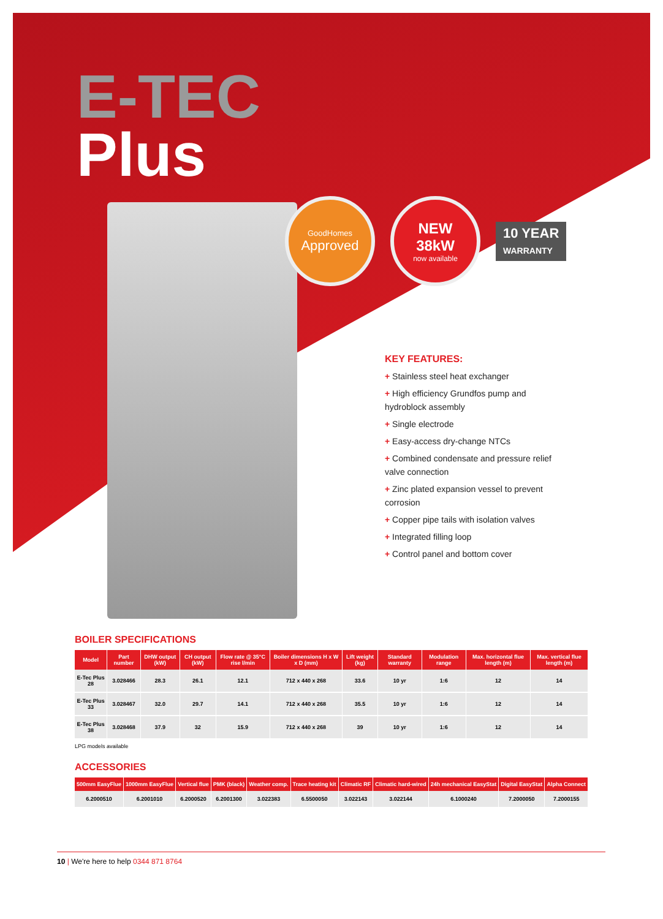E-TEC
Plus
GoodHomes
Approved
NEW
38kW
now available
10 YEAR
WARRANTY
KEY FEATURES:
+ Stainless steel heat exchanger
+ High efficiency Grundfos pump and hydroblock assembly
+ Single electrode
+ Easy-access dry-change NTCs
+ Combined condensate and pressure relief valve connection
+ Zinc plated expansion vessel to prevent corrosion
+ Copper pipe tails with isolation valves
+ Integrated filling loop
+ Control panel and bottom cover
BOILER SPECIFICATIONS
| Model | Part number | DHW output (kW) | CH output (kW) | Flow rate @ 35°C rise l/min | Boiler dimensions H x W x D (mm) | Lift weight (kg) | Standard warranty | Modulation range | Max. horizontal flue length (m) | Max. vertical flue length (m) |
| --- | --- | --- | --- | --- | --- | --- | --- | --- | --- | --- |
| E-Tec Plus 28 | 3.028466 | 28.3 | 26.1 | 12.1 | 712 x 440 x 268 | 33.6 | 10 yr | 1:6 | 12 | 14 |
| E-Tec Plus 33 | 3.028467 | 32.0 | 29.7 | 14.1 | 712 x 440 x 268 | 35.5 | 10 yr | 1:6 | 12 | 14 |
| E-Tec Plus 38 | 3.028468 | 37.9 | 32 | 15.9 | 712 x 440 x 268 | 39 | 10 yr | 1:6 | 12 | 14 |
LPG models available
ACCESSORIES
| 500mm EasyFlue | 1000mm EasyFlue | Vertical flue | PMK (black) | Weather comp. | Trace heating kit | Climatic RF | Climatic hard-wired | 24h mechanical EasyStat | Digital EasyStat | Alpha Connect |
| --- | --- | --- | --- | --- | --- | --- | --- | --- | --- | --- |
| 6.2000510 | 6.2001010 | 6.2000520 | 6.2001300 | 3.022383 | 6.5500050 | 3.022143 | 3.022144 | 6.1000240 | 7.2000050 | 7.2000155 |
10 | We're here to help 0344 871 8764